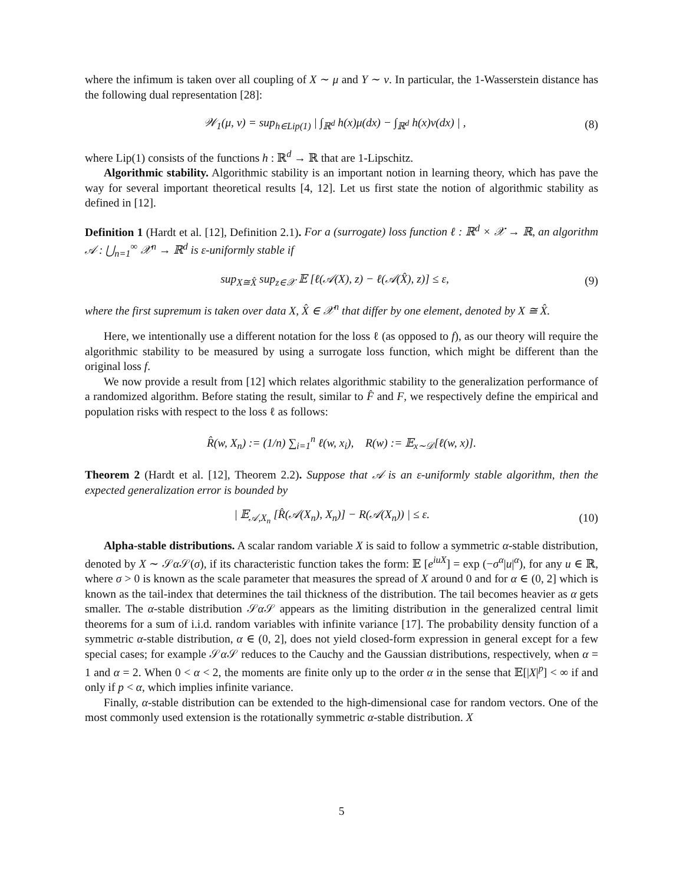where the infimum is taken over all coupling of X ∼ μ and Y ∼ ν. In particular, the 1-Wasserstein distance has the following dual representation [28]:
𝒲<sub>1</sub>(μ, ν) = sup<sub>h∈Lip(1)</sub> | ∫<sub>ℝ<sup>d</sup></sub> h(x)μ(dx) − ∫<sub>ℝ<sup>d</sup></sub> h(x)ν(dx) | , (8)
where Lip(1) consists of the functions h : ℝ<sup>d</sup> → ℝ that are 1-Lipschitz.
Algorithmic stability. Algorithmic stability is an important notion in learning theory, which has pave the way for several important theoretical results [4, 12]. Let us first state the notion of algorithmic stability as defined in [12].
Definition 1 (Hardt et al. [12], Definition 2.1). For a (surrogate) loss function ℓ : ℝ<sup>d</sup> × 𝒳 → ℝ, an algorithm 𝒜 : ⋃<sub>n=1</sub><sup>∞</sup> 𝒳<sup>n</sup> → ℝ<sup>d</sup> is ε-uniformly stable if
sup<sub>X≅X̂</sub> sup<sub>z∈𝒳</sub> 𝔼 [ℓ(𝒜(X), z) − ℓ(𝒜(X̂), z)] ≤ ε, (9)
where the first supremum is taken over data X, X̂ ∈ 𝒳<sup>n</sup> that differ by one element, denoted by X ≅ X̂.
Here, we intentionally use a different notation for the loss ℓ (as opposed to f), as our theory will require the algorithmic stability to be measured by using a surrogate loss function, which might be different than the original loss f.
We now provide a result from [12] which relates algorithmic stability to the generalization performance of a randomized algorithm. Before stating the result, similar to F̂ and F, we respectively define the empirical and population risks with respect to the loss ℓ as follows:
R̂(w, X<sub>n</sub>) := (1/n) ∑<sub>i=1</sub><sup>n</sup> ℓ(w, x<sub>i</sub>), R(w) := 𝔼<sub>x∼𝒟</sub>[ℓ(w, x)].
Theorem 2 (Hardt et al. [12], Theorem 2.2). Suppose that 𝒜 is an ε-uniformly stable algorithm, then the expected generalization error is bounded by
| 𝔼<sub>𝒜,X<sub>n</sub></sub> [R̂(𝒜(X<sub>n</sub>), X<sub>n</sub>)] − R(𝒜(X<sub>n</sub>)) | ≤ ε. (10)
Alpha-stable distributions. A scalar random variable X is said to follow a symmetric α-stable distribution, denoted by X ∼ 𝒮α 𝒮(σ), if its characteristic function takes the form: 𝔼 [e<sup>iuX</sup>] = exp (−σ<sup>α</sup>|u|<sup>α</sup>), for any u ∈ ℝ, where σ > 0 is known as the scale parameter that measures the spread of X around 0 and for α ∈ (0, 2] which is known as the tail-index that determines the tail thickness of the distribution. The tail becomes heavier as α gets smaller. The α-stable distribution 𝒮α 𝒮 appears as the limiting distribution in the generalized central limit theorems for a sum of i.i.d. random variables with infinite variance [17]. The probability density function of a symmetric α-stable distribution, α ∈ (0, 2], does not yield closed-form expression in general except for a few special cases; for example 𝒮α 𝒮 reduces to the Cauchy and the Gaussian distributions, respectively, when α = 1 and α = 2. When 0 < α < 2, the moments are finite only up to the order α in the sense that 𝔼[|X|<sup>p</sup>] < ∞ if and only if p < α, which implies infinite variance.
Finally, α-stable distribution can be extended to the high-dimensional case for random vectors. One of the most commonly used extension is the rotationally symmetric α-stable distribution. X
5